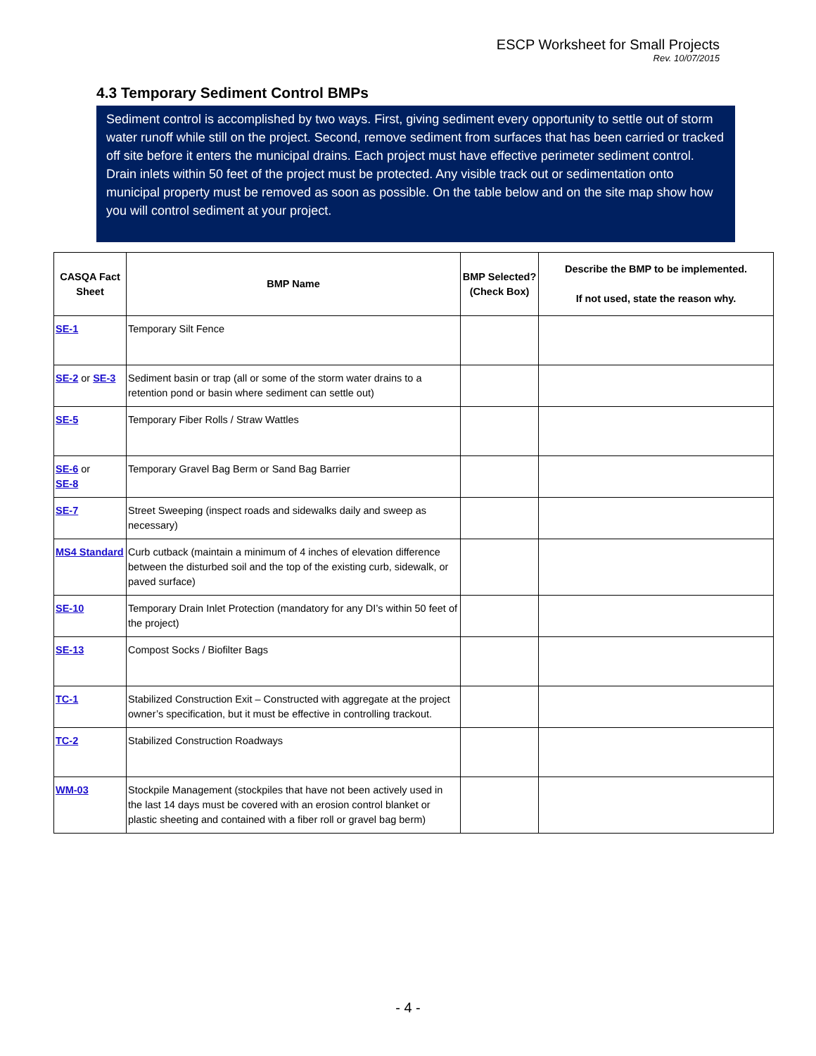ESCP Worksheet for Small Projects
Rev. 10/07/2015
4.3 Temporary Sediment Control BMPs
Sediment control is accomplished by two ways. First, giving sediment every opportunity to settle out of storm water runoff while still on the project. Second, remove sediment from surfaces that has been carried or tracked off site before it enters the municipal drains. Each project must have effective perimeter sediment control. Drain inlets within 50 feet of the project must be protected. Any visible track out or sedimentation onto municipal property must be removed as soon as possible. On the table below and on the site map show how you will control sediment at your project.
| CASQA Fact Sheet | BMP Name | BMP Selected? (Check Box) | Describe the BMP to be implemented. If not used, state the reason why. |
| --- | --- | --- | --- |
| SE-1 | Temporary Silt Fence | | |
| SE-2 or SE-3 | Sediment basin or trap (all or some of the storm water drains to a retention pond or basin where sediment can settle out) | | |
| SE-5 | Temporary Fiber Rolls / Straw Wattles | | |
| SE-6 or SE-8 | Temporary Gravel Bag Berm or Sand Bag Barrier | | |
| SE-7 | Street Sweeping (inspect roads and sidewalks daily and sweep as necessary) | | |
| MS4 Standard | Curb cutback (maintain a minimum of 4 inches of elevation difference between the disturbed soil and the top of the existing curb, sidewalk, or paved surface) | | |
| SE-10 | Temporary Drain Inlet Protection (mandatory for any DI’s within 50 feet of the project) | | |
| SE-13 | Compost Socks / Biofilter Bags | | |
| TC-1 | Stabilized Construction Exit – Constructed with aggregate at the project owner’s specification, but it must be effective in controlling trackout. | | |
| TC-2 | Stabilized Construction Roadways | | |
| WM-03 | Stockpile Management (stockpiles that have not been actively used in the last 14 days must be covered with an erosion control blanket or plastic sheeting and contained with a fiber roll or gravel bag berm) | | |
- 4 -